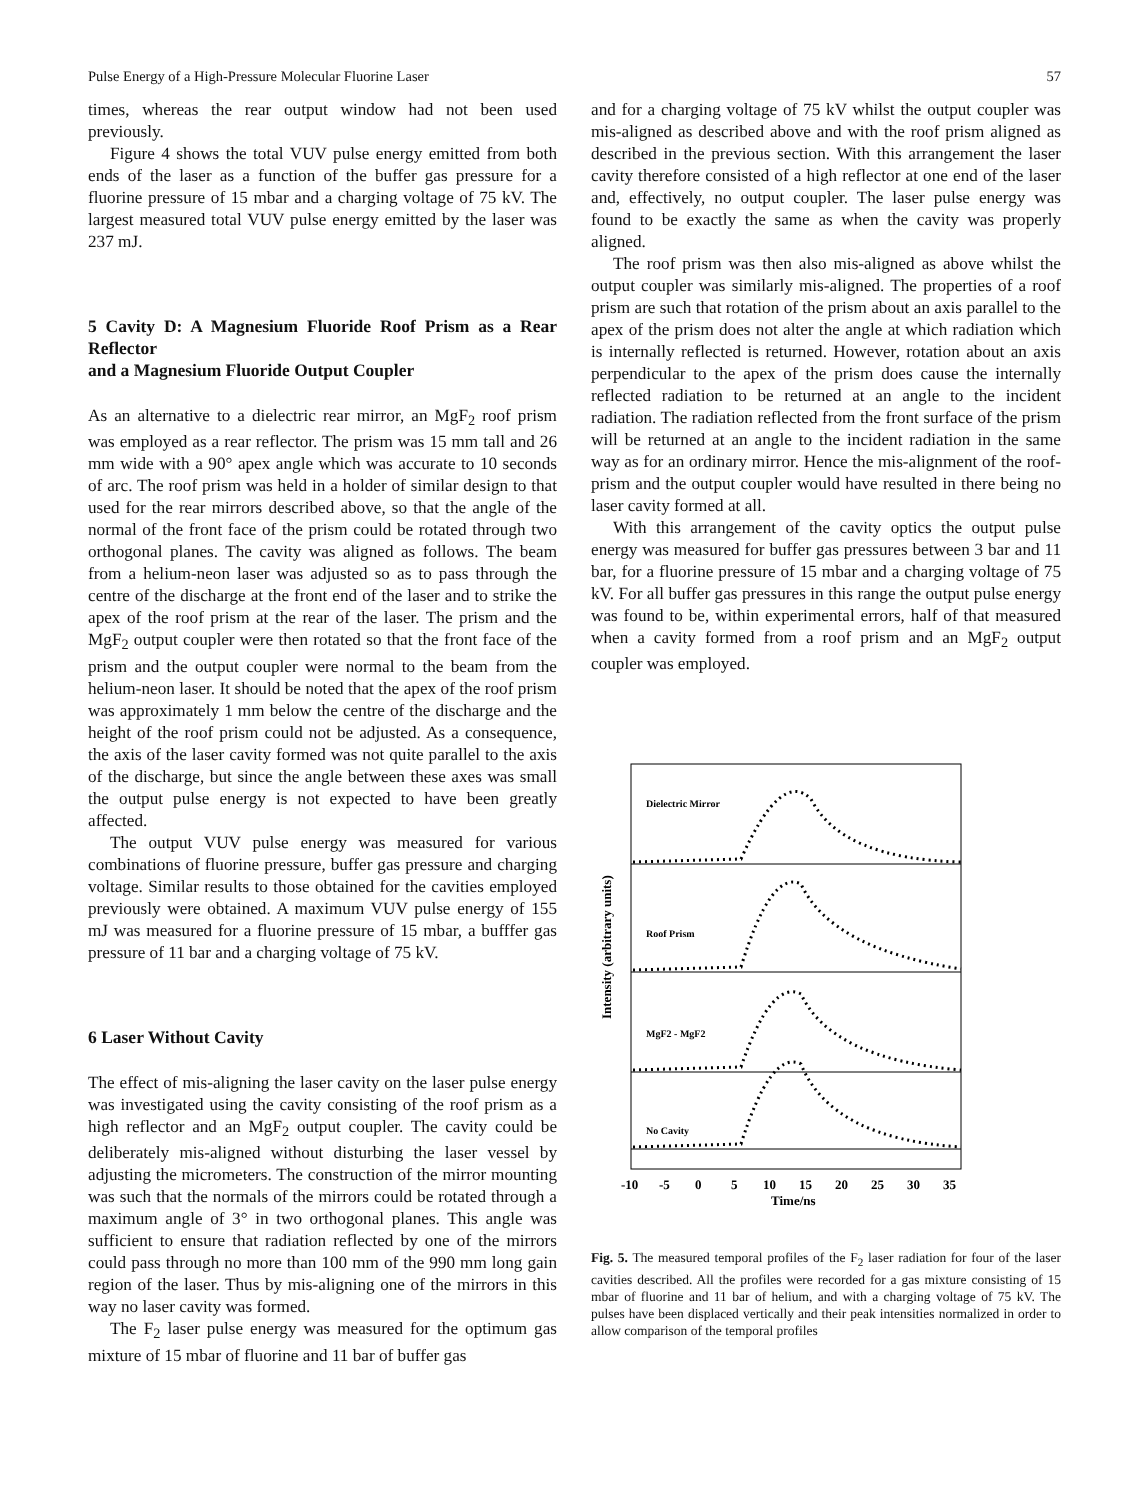Pulse Energy of a High-Pressure Molecular Fluorine Laser 57
times, whereas the rear output window had not been used previously.
Figure 4 shows the total VUV pulse energy emitted from both ends of the laser as a function of the buffer gas pressure for a fluorine pressure of 15 mbar and a charging voltage of 75 kV. The largest measured total VUV pulse energy emitted by the laser was 237 mJ.
5 Cavity D: A Magnesium Fluoride Roof Prism as a Rear Reflector
and a Magnesium Fluoride Output Coupler
As an alternative to a dielectric rear mirror, an MgF<sub>2</sub> roof prism was employed as a rear reflector. The prism was 15 mm tall and 26 mm wide with a 90° apex angle which was accurate to 10 seconds of arc. The roof prism was held in a holder of similar design to that used for the rear mirrors described above, so that the angle of the normal of the front face of the prism could be rotated through two orthogonal planes. The cavity was aligned as follows. The beam from a helium-neon laser was adjusted so as to pass through the centre of the discharge at the front end of the laser and to strike the apex of the roof prism at the rear of the laser. The prism and the MgF<sub>2</sub> output coupler were then rotated so that the front face of the prism and the output coupler were normal to the beam from the helium-neon laser. It should be noted that the apex of the roof prism was approximately 1 mm below the centre of the discharge and the height of the roof prism could not be adjusted. As a consequence, the axis of the laser cavity formed was not quite parallel to the axis of the discharge, but since the angle between these axes was small the output pulse energy is not expected to have been greatly affected.
The output VUV pulse energy was measured for various combinations of fluorine pressure, buffer gas pressure and charging voltage. Similar results to those obtained for the cavities employed previously were obtained. A maximum VUV pulse energy of 155 mJ was measured for a fluorine pressure of 15 mbar, a bufffer gas pressure of 11 bar and a charging voltage of 75 kV.
6 Laser Without Cavity
The effect of mis-aligning the laser cavity on the laser pulse energy was investigated using the cavity consisting of the roof prism as a high reflector and an MgF<sub>2</sub> output coupler. The cavity could be deliberately mis-aligned without disturbing the laser vessel by adjusting the micrometers. The construction of the mirror mounting was such that the normals of the mirrors could be rotated through a maximum angle of 3° in two orthogonal planes. This angle was sufficient to ensure that radiation reflected by one of the mirrors could pass through no more than 100 mm of the 990 mm long gain region of the laser. Thus by mis-aligning one of the mirrors in this way no laser cavity was formed.
The F<sub>2</sub> laser pulse energy was measured for the optimum gas mixture of 15 mbar of fluorine and 11 bar of buffer gas
and for a charging voltage of 75 kV whilst the output coupler was mis-aligned as described above and with the roof prism aligned as described in the previous section. With this arrangement the laser cavity therefore consisted of a high reflector at one end of the laser and, effectively, no output coupler. The laser pulse energy was found to be exactly the same as when the cavity was properly aligned.
The roof prism was then also mis-aligned as above whilst the output coupler was similarly mis-aligned. The properties of a roof prism are such that rotation of the prism about an axis parallel to the apex of the prism does not alter the angle at which radiation which is internally reflected is returned. However, rotation about an axis perpendicular to the apex of the prism does cause the internally reflected radiation to be returned at an angle to the incident radiation. The radiation reflected from the front surface of the prism will be returned at an angle to the incident radiation in the same way as for an ordinary mirror. Hence the mis-alignment of the roof-prism and the output coupler would have resulted in there being no laser cavity formed at all.
With this arrangement of the cavity optics the output pulse energy was measured for buffer gas pressures between 3 bar and 11 bar, for a fluorine pressure of 15 mbar and a charging voltage of 75 kV. For all buffer gas pressures in this range the output pulse energy was found to be, within experimental errors, half of that measured when a cavity formed from a roof prism and an MgF<sub>2</sub> output coupler was employed.
Dielectric Mirror
Roof Prism
MgF2 - MgF2
No Cavity
Intensity (arbitrary units)
-10
-5
0
5
10
15
20
25
30
35
Time/ns
Fig. 5. The measured temporal profiles of the F<sub>2</sub> laser radiation for four of the laser cavities described. All the profiles were recorded for a gas mixture consisting of 15 mbar of fluorine and 11 bar of helium, and with a charging voltage of 75 kV. The pulses have been displaced vertically and their peak intensities normalized in order to allow comparison of the temporal profiles